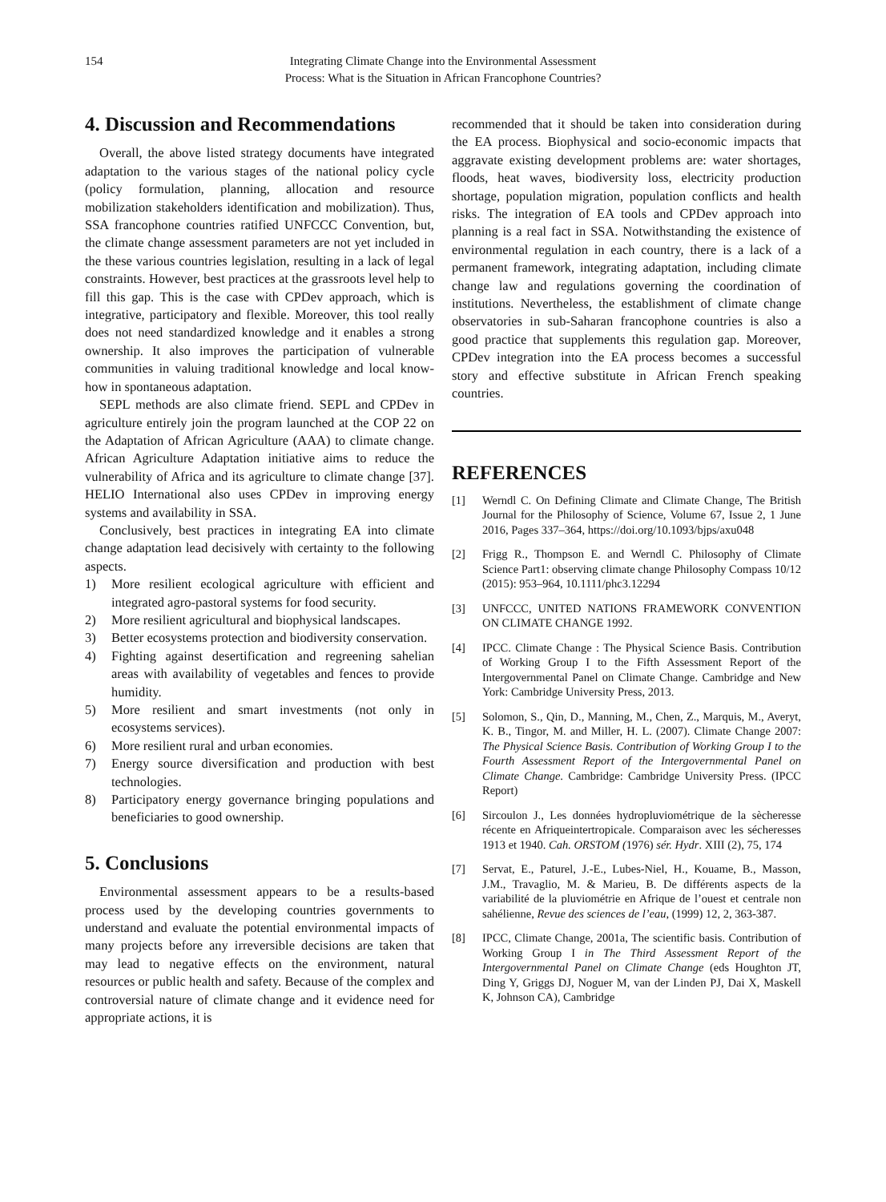154 Integrating Climate Change into the Environmental Assessment
Process: What is the Situation in African Francophone Countries?
4. Discussion and Recommendations
Overall, the above listed strategy documents have integrated adaptation to the various stages of the national policy cycle (policy formulation, planning, allocation and resource mobilization stakeholders identification and mobilization). Thus, SSA francophone countries ratified UNFCCC Convention, but, the climate change assessment parameters are not yet included in the these various countries legislation, resulting in a lack of legal constraints. However, best practices at the grassroots level help to fill this gap. This is the case with CPDev approach, which is integrative, participatory and flexible. Moreover, this tool really does not need standardized knowledge and it enables a strong ownership. It also improves the participation of vulnerable communities in valuing traditional knowledge and local know-how in spontaneous adaptation.
SEPL methods are also climate friend. SEPL and CPDev in agriculture entirely join the program launched at the COP 22 on the Adaptation of African Agriculture (AAA) to climate change. African Agriculture Adaptation initiative aims to reduce the vulnerability of Africa and its agriculture to climate change [37]. HELIO International also uses CPDev in improving energy systems and availability in SSA.
Conclusively, best practices in integrating EA into climate change adaptation lead decisively with certainty to the following aspects.
1) More resilient ecological agriculture with efficient and integrated agro-pastoral systems for food security.
2) More resilient agricultural and biophysical landscapes.
3) Better ecosystems protection and biodiversity conservation.
4) Fighting against desertification and regreening sahelian areas with availability of vegetables and fences to provide humidity.
5) More resilient and smart investments (not only in ecosystems services).
6) More resilient rural and urban economies.
7) Energy source diversification and production with best technologies.
8) Participatory energy governance bringing populations and beneficiaries to good ownership.
5. Conclusions
Environmental assessment appears to be a results-based process used by the developing countries governments to understand and evaluate the potential environmental impacts of many projects before any irreversible decisions are taken that may lead to negative effects on the environment, natural resources or public health and safety. Because of the complex and controversial nature of climate change and it evidence need for appropriate actions, it is
recommended that it should be taken into consideration during the EA process. Biophysical and socio-economic impacts that aggravate existing development problems are: water shortages, floods, heat waves, biodiversity loss, electricity production shortage, population migration, population conflicts and health risks. The integration of EA tools and CPDev approach into planning is a real fact in SSA. Notwithstanding the existence of environmental regulation in each country, there is a lack of a permanent framework, integrating adaptation, including climate change law and regulations governing the coordination of institutions. Nevertheless, the establishment of climate change observatories in sub-Saharan francophone countries is also a good practice that supplements this regulation gap. Moreover, CPDev integration into the EA process becomes a successful story and effective substitute in African French speaking countries.
REFERENCES
[1] Werndl C. On Defining Climate and Climate Change, The British Journal for the Philosophy of Science, Volume 67, Issue 2, 1 June 2016, Pages 337–364, https://doi.org/10.1093/bjps/axu048
[2] Frigg R., Thompson E. and Werndl C. Philosophy of Climate Science Part1: observing climate change Philosophy Compass 10/12 (2015): 953–964, 10.1111/phc3.12294
[3] UNFCCC, UNITED NATIONS FRAMEWORK CONVENTION ON CLIMATE CHANGE 1992.
[4] IPCC. Climate Change : The Physical Science Basis. Contribution of Working Group I to the Fifth Assessment Report of the Intergovernmental Panel on Climate Change. Cambridge and New York: Cambridge University Press, 2013.
[5] Solomon, S., Qin, D., Manning, M., Chen, Z., Marquis, M., Averyt, K. B., Tingor, M. and Miller, H. L. (2007). Climate Change 2007: The Physical Science Basis. Contribution of Working Group I to the Fourth Assessment Report of the Intergovernmental Panel on Climate Change. Cambridge: Cambridge University Press. (IPCC Report)
[6] Sircoulon J., Les données hydropluviométrique de la sècheresse récente en Afriqueintertropicale. Comparaison avec les sécheresses 1913 et 1940. Cah. ORSTOM (1976) sér. Hydr. XIII (2), 75, 174
[7] Servat, E., Paturel, J.-E., Lubes-Niel, H., Kouame, B., Masson, J.M., Travaglio, M. & Marieu, B. De différents aspects de la variabilité de la pluviométrie en Afrique de l’ouest et centrale non sahélienne, Revue des sciences de l’eau, (1999) 12, 2, 363-387.
[8] IPCC, Climate Change, 2001a, The scientific basis. Contribution of Working Group I in The Third Assessment Report of the Intergovernmental Panel on Climate Change (eds Houghton JT, Ding Y, Griggs DJ, Noguer M, van der Linden PJ, Dai X, Maskell K, Johnson CA), Cambridge